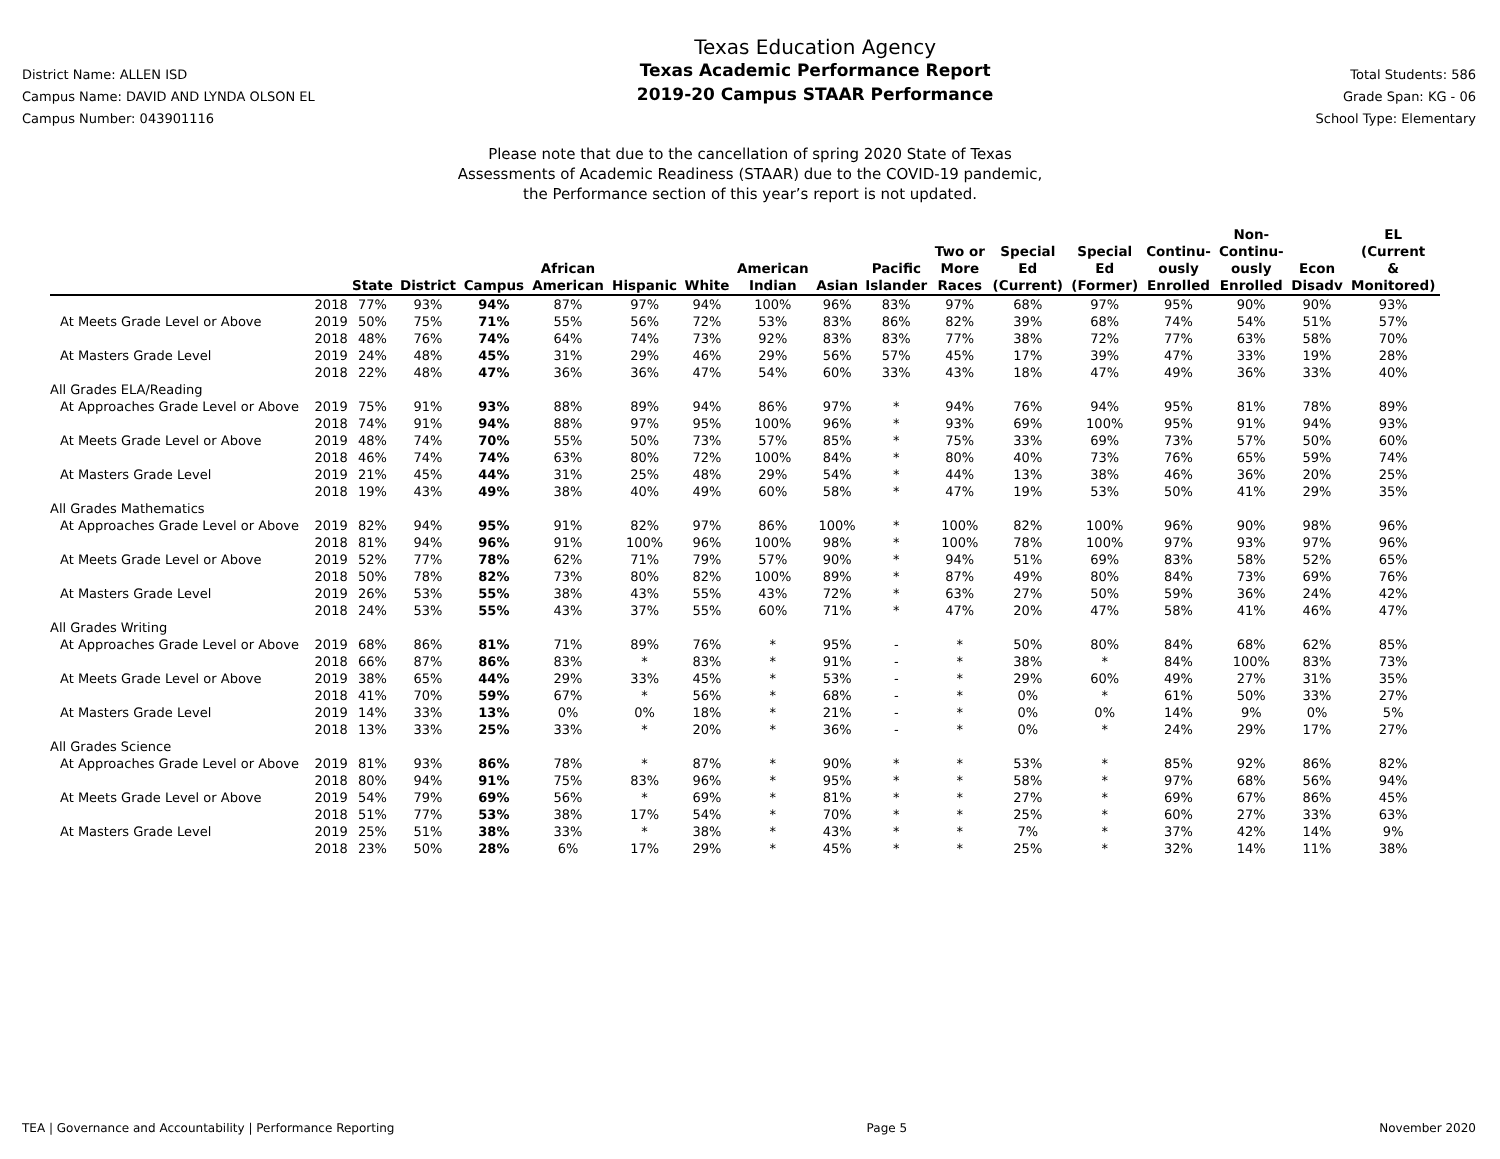District Name: ALLEN ISD
Campus Name: DAVID AND LYNDA OLSON EL
Campus Number: 043901116
Texas Education Agency
Texas Academic Performance Report
2019-20 Campus STAAR Performance
Total Students: 586
Grade Span: KG - 06
School Type: Elementary
Please note that due to the cancellation of spring 2020 State of Texas
Assessments of Academic Readiness (STAAR) due to the COVID-19 pandemic,
the Performance section of this year’s report is not updated.
| | | State | District | Campus | African American | Hispanic | White | American Indian | Asian | Pacific Islander | Two or More Races | Special Ed (Current) | Special Ed (Former) | Continu- ously Enrolled | Non- Continu- ously Enrolled | Econ Disadv | EL (Current & Monitored) |
| --- | --- | --- | --- | --- | --- | --- | --- | --- | --- | --- | --- | --- | --- | --- | --- | --- | --- |
| | 2018 | 77% | 93% | 94% | 87% | 97% | 94% | 100% | 96% | 83% | 97% | 68% | 97% | 95% | 90% | 90% | 93% |
| At Meets Grade Level or Above | 2019 | 50% | 75% | 71% | 55% | 56% | 72% | 53% | 83% | 86% | 82% | 39% | 68% | 74% | 54% | 51% | 57% |
| | 2018 | 48% | 76% | 74% | 64% | 74% | 73% | 92% | 83% | 83% | 77% | 38% | 72% | 77% | 63% | 58% | 70% |
| At Masters Grade Level | 2019 | 24% | 48% | 45% | 31% | 29% | 46% | 29% | 56% | 57% | 45% | 17% | 39% | 47% | 33% | 19% | 28% |
| | 2018 | 22% | 48% | 47% | 36% | 36% | 47% | 54% | 60% | 33% | 43% | 18% | 47% | 49% | 36% | 33% | 40% |
| All Grades ELA/Reading | | | | | | | | | | | | | | | | | |
| At Approaches Grade Level or Above | 2019 | 75% | 91% | 93% | 88% | 89% | 94% | 86% | 97% | * | 94% | 76% | 94% | 95% | 81% | 78% | 89% |
| | 2018 | 74% | 91% | 94% | 88% | 97% | 95% | 100% | 96% | * | 93% | 69% | 100% | 95% | 91% | 94% | 93% |
| At Meets Grade Level or Above | 2019 | 48% | 74% | 70% | 55% | 50% | 73% | 57% | 85% | * | 75% | 33% | 69% | 73% | 57% | 50% | 60% |
| | 2018 | 46% | 74% | 74% | 63% | 80% | 72% | 100% | 84% | * | 80% | 40% | 73% | 76% | 65% | 59% | 74% |
| At Masters Grade Level | 2019 | 21% | 45% | 44% | 31% | 25% | 48% | 29% | 54% | * | 44% | 13% | 38% | 46% | 36% | 20% | 25% |
| | 2018 | 19% | 43% | 49% | 38% | 40% | 49% | 60% | 58% | * | 47% | 19% | 53% | 50% | 41% | 29% | 35% |
| All Grades Mathematics | | | | | | | | | | | | | | | | | |
| At Approaches Grade Level or Above | 2019 | 82% | 94% | 95% | 91% | 82% | 97% | 86% | 100% | * | 100% | 82% | 100% | 96% | 90% | 98% | 96% |
| | 2018 | 81% | 94% | 96% | 91% | 100% | 96% | 100% | 98% | * | 100% | 78% | 100% | 97% | 93% | 97% | 96% |
| At Meets Grade Level or Above | 2019 | 52% | 77% | 78% | 62% | 71% | 79% | 57% | 90% | * | 94% | 51% | 69% | 83% | 58% | 52% | 65% |
| | 2018 | 50% | 78% | 82% | 73% | 80% | 82% | 100% | 89% | * | 87% | 49% | 80% | 84% | 73% | 69% | 76% |
| At Masters Grade Level | 2019 | 26% | 53% | 55% | 38% | 43% | 55% | 43% | 72% | * | 63% | 27% | 50% | 59% | 36% | 24% | 42% |
| | 2018 | 24% | 53% | 55% | 43% | 37% | 55% | 60% | 71% | * | 47% | 20% | 47% | 58% | 41% | 46% | 47% |
| All Grades Writing | | | | | | | | | | | | | | | | | |
| At Approaches Grade Level or Above | 2019 | 68% | 86% | 81% | 71% | 89% | 76% | * | 95% | - | * | 50% | 80% | 84% | 68% | 62% | 85% |
| | 2018 | 66% | 87% | 86% | 83% | * | 83% | * | 91% | - | * | 38% | * | 84% | 100% | 83% | 73% |
| At Meets Grade Level or Above | 2019 | 38% | 65% | 44% | 29% | 33% | 45% | * | 53% | - | * | 29% | 60% | 49% | 27% | 31% | 35% |
| | 2018 | 41% | 70% | 59% | 67% | * | 56% | * | 68% | - | * | 0% | * | 61% | 50% | 33% | 27% |
| At Masters Grade Level | 2019 | 14% | 33% | 13% | 0% | 0% | 18% | * | 21% | - | * | 0% | 0% | 14% | 9% | 0% | 5% |
| | 2018 | 13% | 33% | 25% | 33% | * | 20% | * | 36% | - | * | 0% | * | 24% | 29% | 17% | 27% |
| All Grades Science | | | | | | | | | | | | | | | | | |
| At Approaches Grade Level or Above | 2019 | 81% | 93% | 86% | 78% | * | 87% | * | 90% | * | * | 53% | * | 85% | 92% | 86% | 82% |
| | 2018 | 80% | 94% | 91% | 75% | 83% | 96% | * | 95% | * | * | 58% | * | 97% | 68% | 56% | 94% |
| At Meets Grade Level or Above | 2019 | 54% | 79% | 69% | 56% | * | 69% | * | 81% | * | * | 27% | * | 69% | 67% | 86% | 45% |
| | 2018 | 51% | 77% | 53% | 38% | 17% | 54% | * | 70% | * | * | 25% | * | 60% | 27% | 33% | 63% |
| At Masters Grade Level | 2019 | 25% | 51% | 38% | 33% | * | 38% | * | 43% | * | * | 7% | * | 37% | 42% | 14% | 9% |
| | 2018 | 23% | 50% | 28% | 6% | 17% | 29% | * | 45% | * | * | 25% | * | 32% | 14% | 11% | 38% |
TEA | Governance and Accountability | Performance Reporting Page 5 November 2020